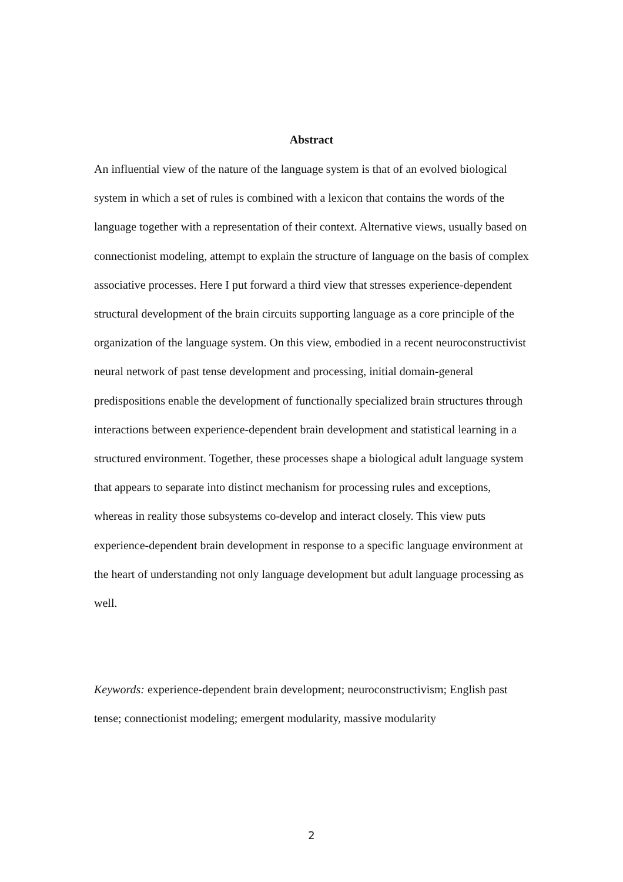Abstract
An influential view of the nature of the language system is that of an evolved biological system in which a set of rules is combined with a lexicon that contains the words of the language together with a representation of their context. Alternative views, usually based on connectionist modeling, attempt to explain the structure of language on the basis of complex associative processes. Here I put forward a third view that stresses experience-dependent structural development of the brain circuits supporting language as a core principle of the organization of the language system. On this view, embodied in a recent neuroconstructivist neural network of past tense development and processing, initial domain-general predispositions enable the development of functionally specialized brain structures through interactions between experience-dependent brain development and statistical learning in a structured environment. Together, these processes shape a biological adult language system that appears to separate into distinct mechanism for processing rules and exceptions, whereas in reality those subsystems co-develop and interact closely. This view puts experience-dependent brain development in response to a specific language environment at the heart of understanding not only language development but adult language processing as well.
Keywords: experience-dependent brain development; neuroconstructivism; English past tense; connectionist modeling; emergent modularity, massive modularity
2